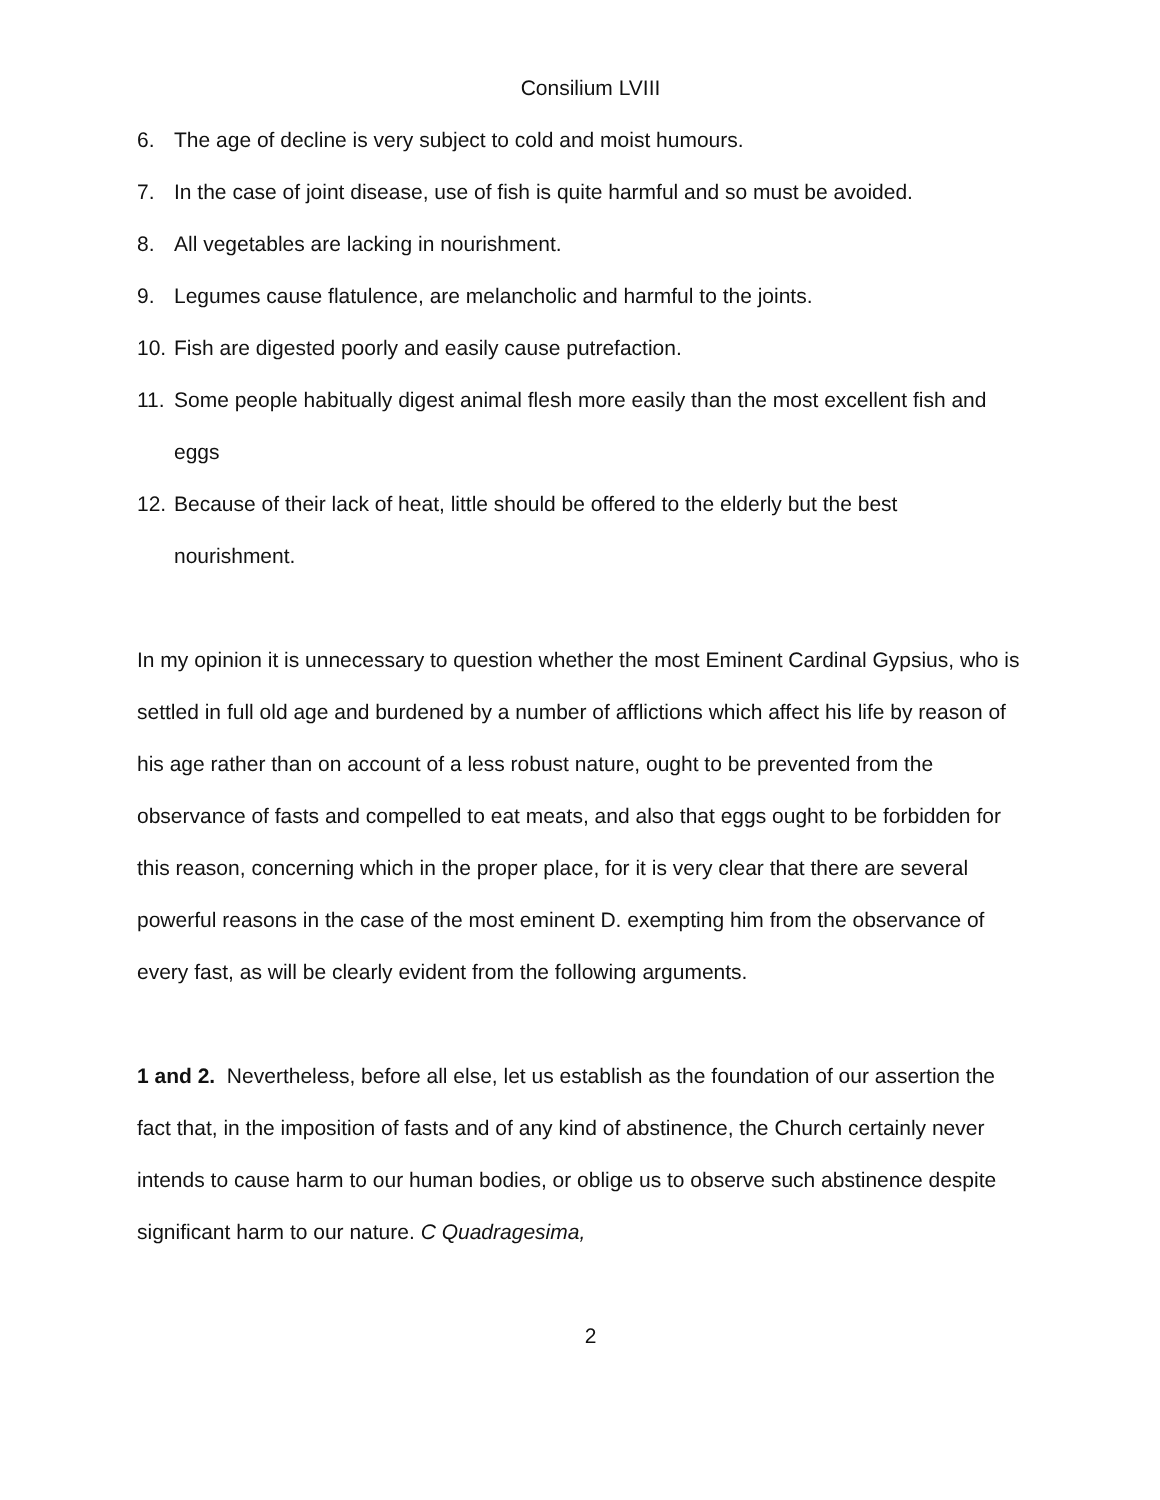Consilium LVIII
6. The age of decline is very subject to cold and moist humours.
7. In the case of joint disease, use of fish is quite harmful and so must be avoided.
8. All vegetables are lacking in nourishment.
9. Legumes cause flatulence, are melancholic and harmful to the joints.
10. Fish are digested poorly and easily cause putrefaction.
11. Some people habitually digest animal flesh more easily than the most excellent fish and eggs
12. Because of their lack of heat, little should be offered to the elderly but the best nourishment.
In my opinion it is unnecessary to question whether the most Eminent Cardinal Gypsius, who is settled in full old age and burdened by a number of afflictions which affect his life by reason of his age rather than on account of a less robust nature, ought to be prevented from the observance of fasts and compelled to eat meats, and also that eggs ought to be forbidden for this reason, concerning which in the proper place, for it is very clear that there are several powerful reasons in the case of the most eminent D. exempting him from the observance of every fast, as will be clearly evident from the following arguments.
1 and 2. Nevertheless, before all else, let us establish as the foundation of our assertion the fact that, in the imposition of fasts and of any kind of abstinence, the Church certainly never intends to cause harm to our human bodies, or oblige us to observe such abstinence despite significant harm to our nature. C Quadragesima,
2